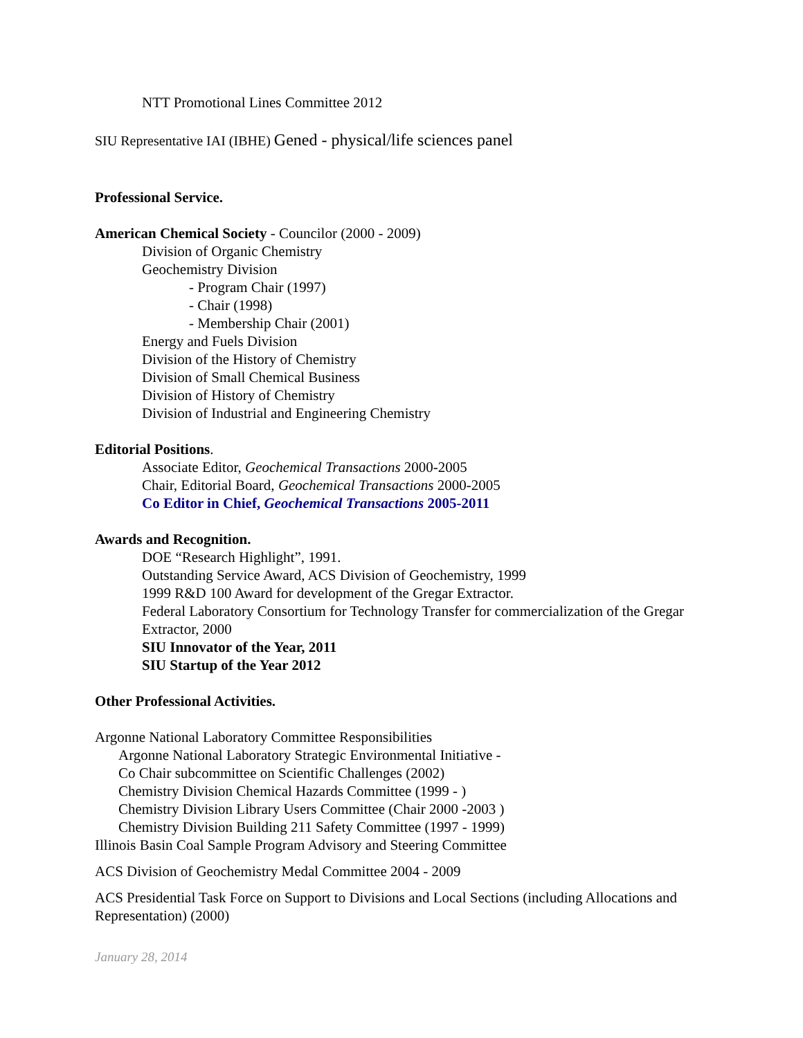NTT Promotional Lines Committee 2012
SIU Representative IAI (IBHE) Gened - physical/life sciences panel
Professional Service.
American Chemical Society - Councilor (2000 - 2009)
Division of Organic Chemistry
Geochemistry Division
- Program Chair (1997)
- Chair (1998)
- Membership Chair (2001)
Energy and Fuels Division
Division of the History of Chemistry
Division of Small Chemical Business
Division of History of Chemistry
Division of Industrial and Engineering Chemistry
Editorial Positions.
Associate Editor, Geochemical Transactions 2000-2005
Chair, Editorial Board, Geochemical Transactions 2000-2005
Co Editor in Chief, Geochemical Transactions 2005-2011
Awards and Recognition.
DOE “Research Highlight”, 1991.
Outstanding Service Award, ACS Division of Geochemistry, 1999
1999 R&D 100 Award for development of the Gregar Extractor.
Federal Laboratory Consortium for Technology Transfer for commercialization of the Gregar Extractor, 2000
SIU Innovator of the Year, 2011
SIU Startup of the Year 2012
Other Professional Activities.
Argonne National Laboratory Committee Responsibilities
Argonne National Laboratory Strategic Environmental Initiative -
Co Chair subcommittee on Scientific Challenges (2002)
Chemistry Division Chemical Hazards Committee (1999 - )
Chemistry Division Library Users Committee (Chair 2000 -2003 )
Chemistry Division Building 211 Safety Committee (1997 - 1999)
Illinois Basin Coal Sample Program Advisory and Steering Committee
ACS Division of Geochemistry Medal Committee 2004 - 2009
ACS Presidential Task Force on Support to Divisions and Local Sections (including Allocations and Representation) (2000)
January 28, 2014